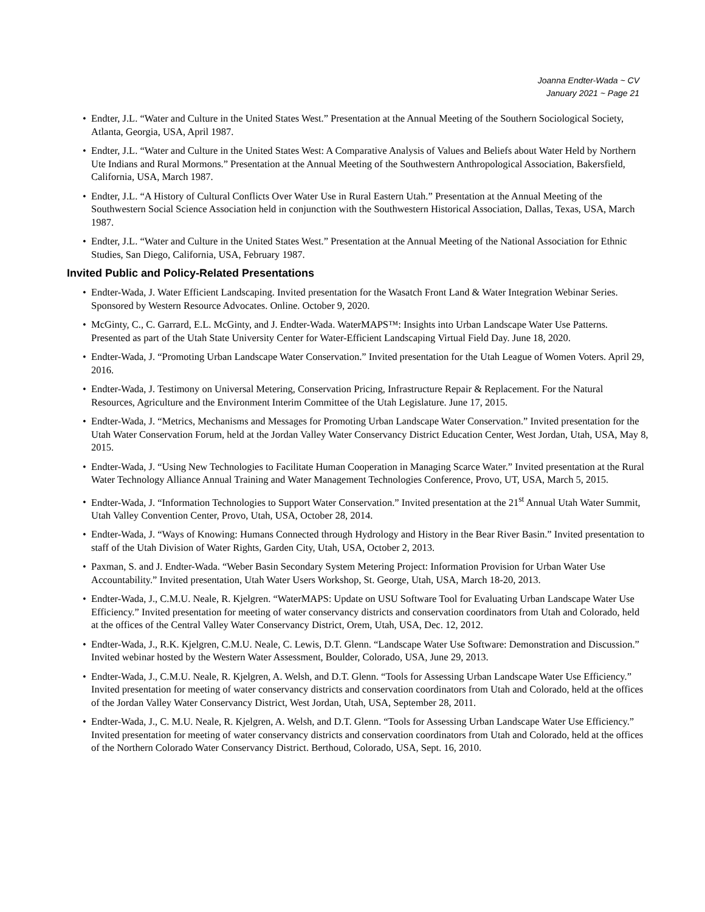Joanna Endter-Wada ~ CV
January 2021 ~ Page 21
• Endter, J.L. “Water and Culture in the United States West.” Presentation at the Annual Meeting of the Southern Sociological Society, Atlanta, Georgia, USA, April 1987.
• Endter, J.L. “Water and Culture in the United States West: A Comparative Analysis of Values and Beliefs about Water Held by Northern Ute Indians and Rural Mormons.” Presentation at the Annual Meeting of the Southwestern Anthropological Association, Bakersfield, California, USA, March 1987.
• Endter, J.L. “A History of Cultural Conflicts Over Water Use in Rural Eastern Utah.” Presentation at the Annual Meeting of the Southwestern Social Science Association held in conjunction with the Southwestern Historical Association, Dallas, Texas, USA, March 1987.
• Endter, J.L. “Water and Culture in the United States West.” Presentation at the Annual Meeting of the National Association for Ethnic Studies, San Diego, California, USA, February 1987.
Invited Public and Policy-Related Presentations
• Endter-Wada, J. Water Efficient Landscaping. Invited presentation for the Wasatch Front Land & Water Integration Webinar Series. Sponsored by Western Resource Advocates. Online. October 9, 2020.
• McGinty, C., C. Garrard, E.L. McGinty, and J. Endter-Wada. WaterMAPS™: Insights into Urban Landscape Water Use Patterns. Presented as part of the Utah State University Center for Water-Efficient Landscaping Virtual Field Day. June 18, 2020.
• Endter-Wada, J. “Promoting Urban Landscape Water Conservation.” Invited presentation for the Utah League of Women Voters. April 29, 2016.
• Endter-Wada, J. Testimony on Universal Metering, Conservation Pricing, Infrastructure Repair & Replacement. For the Natural Resources, Agriculture and the Environment Interim Committee of the Utah Legislature. June 17, 2015.
• Endter-Wada, J. “Metrics, Mechanisms and Messages for Promoting Urban Landscape Water Conservation.” Invited presentation for the Utah Water Conservation Forum, held at the Jordan Valley Water Conservancy District Education Center, West Jordan, Utah, USA, May 8, 2015.
• Endter-Wada, J. “Using New Technologies to Facilitate Human Cooperation in Managing Scarce Water.” Invited presentation at the Rural Water Technology Alliance Annual Training and Water Management Technologies Conference, Provo, UT, USA, March 5, 2015.
• Endter-Wada, J. “Information Technologies to Support Water Conservation.” Invited presentation at the 21<sup>st</sup> Annual Utah Water Summit, Utah Valley Convention Center, Provo, Utah, USA, October 28, 2014.
• Endter-Wada, J. “Ways of Knowing: Humans Connected through Hydrology and History in the Bear River Basin.” Invited presentation to staff of the Utah Division of Water Rights, Garden City, Utah, USA, October 2, 2013.
• Paxman, S. and J. Endter-Wada. “Weber Basin Secondary System Metering Project: Information Provision for Urban Water Use Accountability.” Invited presentation, Utah Water Users Workshop, St. George, Utah, USA, March 18-20, 2013.
• Endter-Wada, J., C.M.U. Neale, R. Kjelgren. “WaterMAPS: Update on USU Software Tool for Evaluating Urban Landscape Water Use Efficiency.” Invited presentation for meeting of water conservancy districts and conservation coordinators from Utah and Colorado, held at the offices of the Central Valley Water Conservancy District, Orem, Utah, USA, Dec. 12, 2012.
• Endter-Wada, J., R.K. Kjelgren, C.M.U. Neale, C. Lewis, D.T. Glenn. “Landscape Water Use Software: Demonstration and Discussion.” Invited webinar hosted by the Western Water Assessment, Boulder, Colorado, USA, June 29, 2013.
• Endter-Wada, J., C.M.U. Neale, R. Kjelgren, A. Welsh, and D.T. Glenn. “Tools for Assessing Urban Landscape Water Use Efficiency.” Invited presentation for meeting of water conservancy districts and conservation coordinators from Utah and Colorado, held at the offices of the Jordan Valley Water Conservancy District, West Jordan, Utah, USA, September 28, 2011.
• Endter-Wada, J., C. M.U. Neale, R. Kjelgren, A. Welsh, and D.T. Glenn. “Tools for Assessing Urban Landscape Water Use Efficiency.” Invited presentation for meeting of water conservancy districts and conservation coordinators from Utah and Colorado, held at the offices of the Northern Colorado Water Conservancy District. Berthoud, Colorado, USA, Sept. 16, 2010.